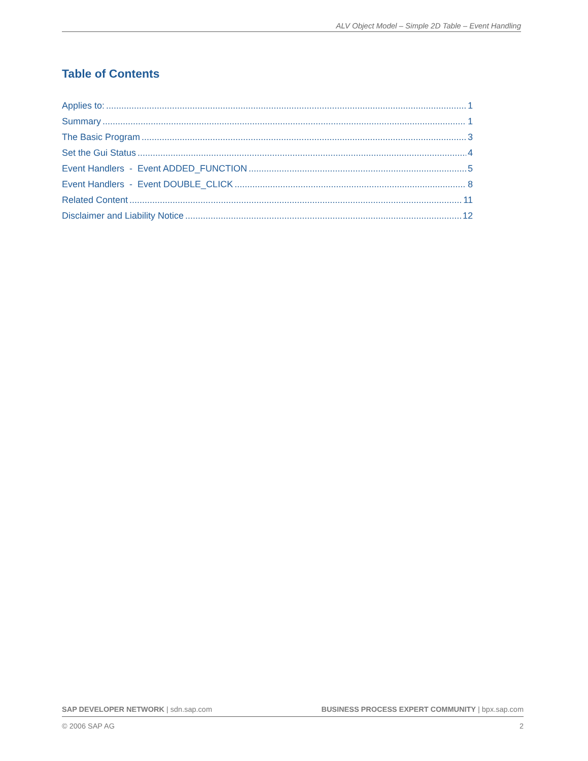ALV Object Model – Simple 2D Table – Event Handling
Table of Contents
Applies to: 1
Summary 1
The Basic Program 3
Set the Gui Status 4
Event Handlers - Event ADDED_FUNCTION 5
Event Handlers - Event DOUBLE_CLICK 8
Related Content 11
Disclaimer and Liability Notice 12
SAP DEVELOPER NETWORK | sdn.sap.com BUSINESS PROCESS EXPERT COMMUNITY | bpx.sap.com
© 2006 SAP AG 2